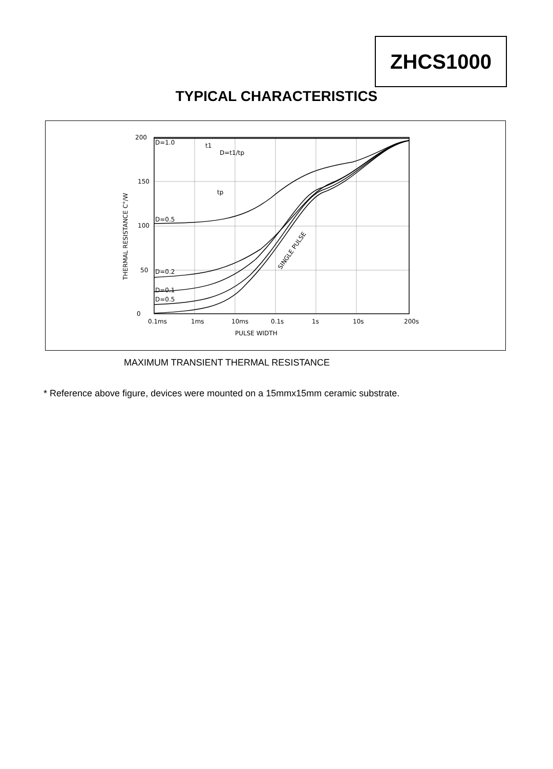ZHCS1000
TYPICAL CHARACTERISTICS
200
150
100
50
0
0.1ms
1ms
10ms
0.1s
1s
10s
200s
PULSE WIDTH
THERMAL RESISTANCE C°/W
D=1.0
D=0.5
D=0.2
D=0.1
D=0.5
D=t1/tp
t1
tp
SINGLE PULSE
MAXIMUM TRANSIENT THERMAL RESISTANCE
* Reference above figure, devices were mounted on a 15mmx15mm ceramic substrate.